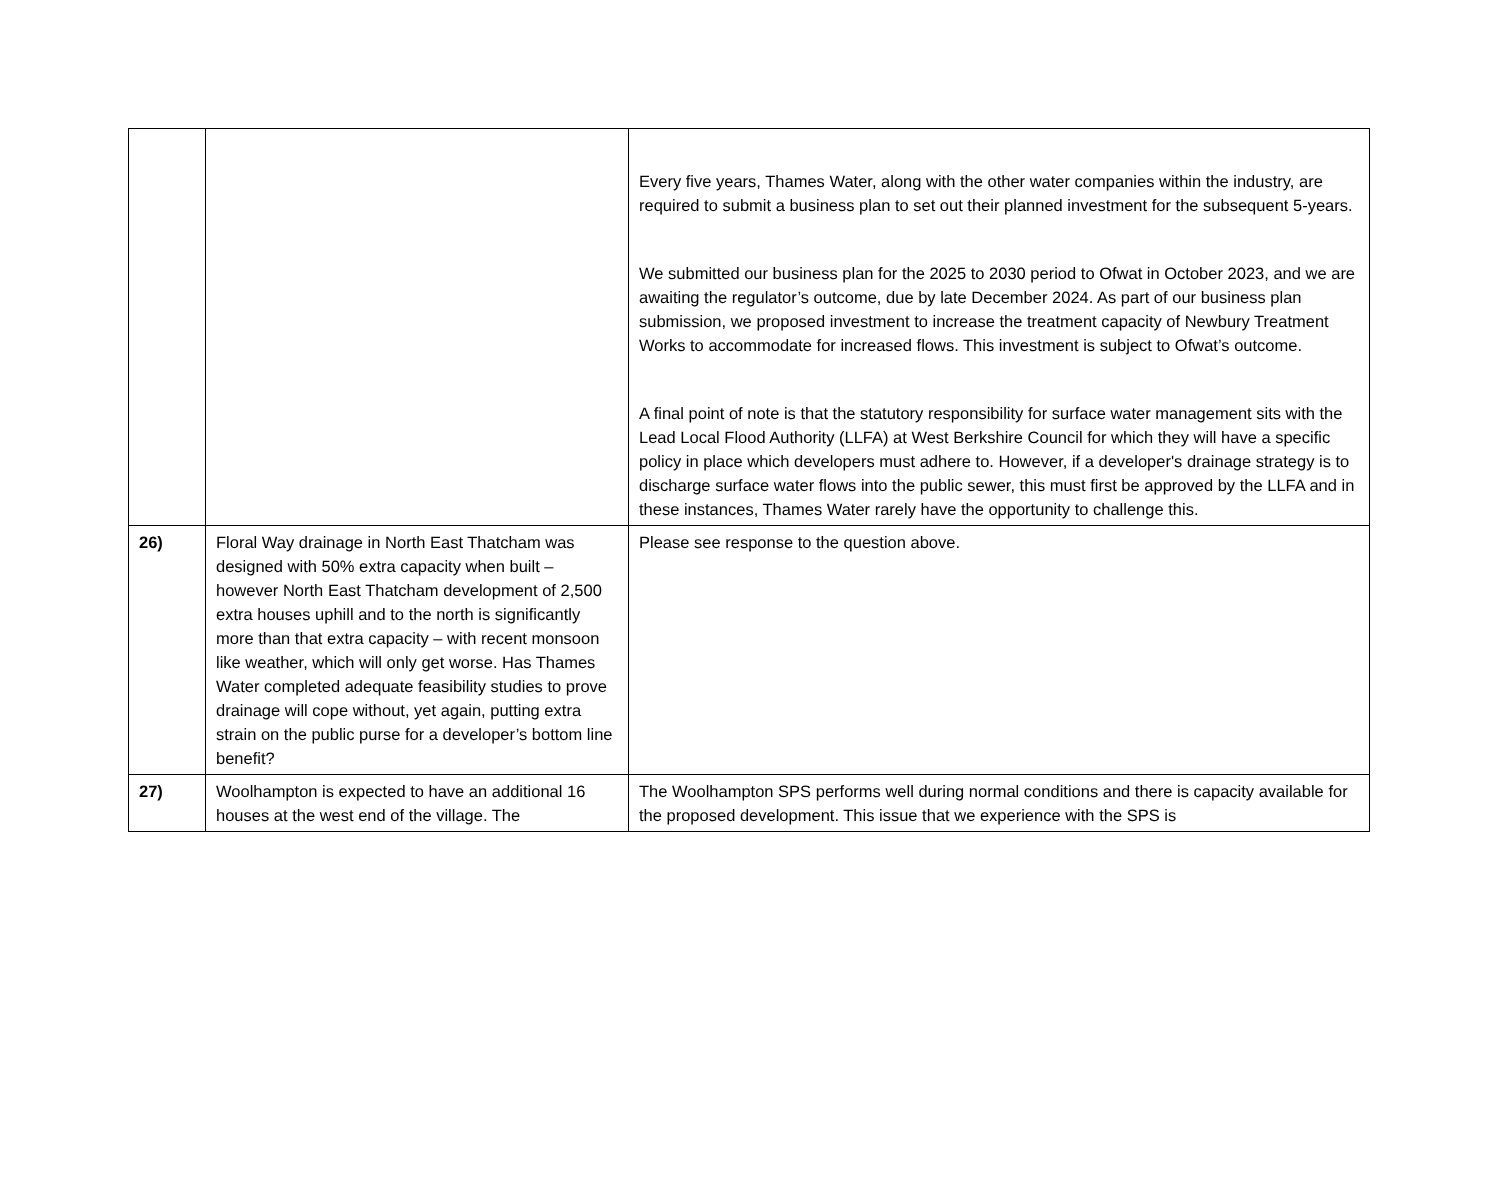| | | Every five years, Thames Water, along with the other water companies within the industry, are required to submit a business plan to set out their planned investment for the subsequent 5-years. We submitted our business plan for the 2025 to 2030 period to Ofwat in October 2023, and we are awaiting the regulator’s outcome, due by late December 2024. As part of our business plan submission, we proposed investment to increase the treatment capacity of Newbury Treatment Works to accommodate for increased flows. This investment is subject to Ofwat’s outcome. A final point of note is that the statutory responsibility for surface water management sits with the Lead Local Flood Authority (LLFA) at West Berkshire Council for which they will have a specific policy in place which developers must adhere to. However, if a developer's drainage strategy is to discharge surface water flows into the public sewer, this must first be approved by the LLFA and in these instances, Thames Water rarely have the opportunity to challenge this. |
| 26) | Floral Way drainage in North East Thatcham was designed with 50% extra capacity when built – however North East Thatcham development of 2,500 extra houses uphill and to the north is significantly more than that extra capacity – with recent monsoon like weather, which will only get worse. Has Thames Water completed adequate feasibility studies to prove drainage will cope without, yet again, putting extra strain on the public purse for a developer’s bottom line benefit? | Please see response to the question above. |
| 27) | Woolhampton is expected to have an additional 16 houses at the west end of the village. The | The Woolhampton SPS performs well during normal conditions and there is capacity available for the proposed development. This issue that we experience with the SPS is |